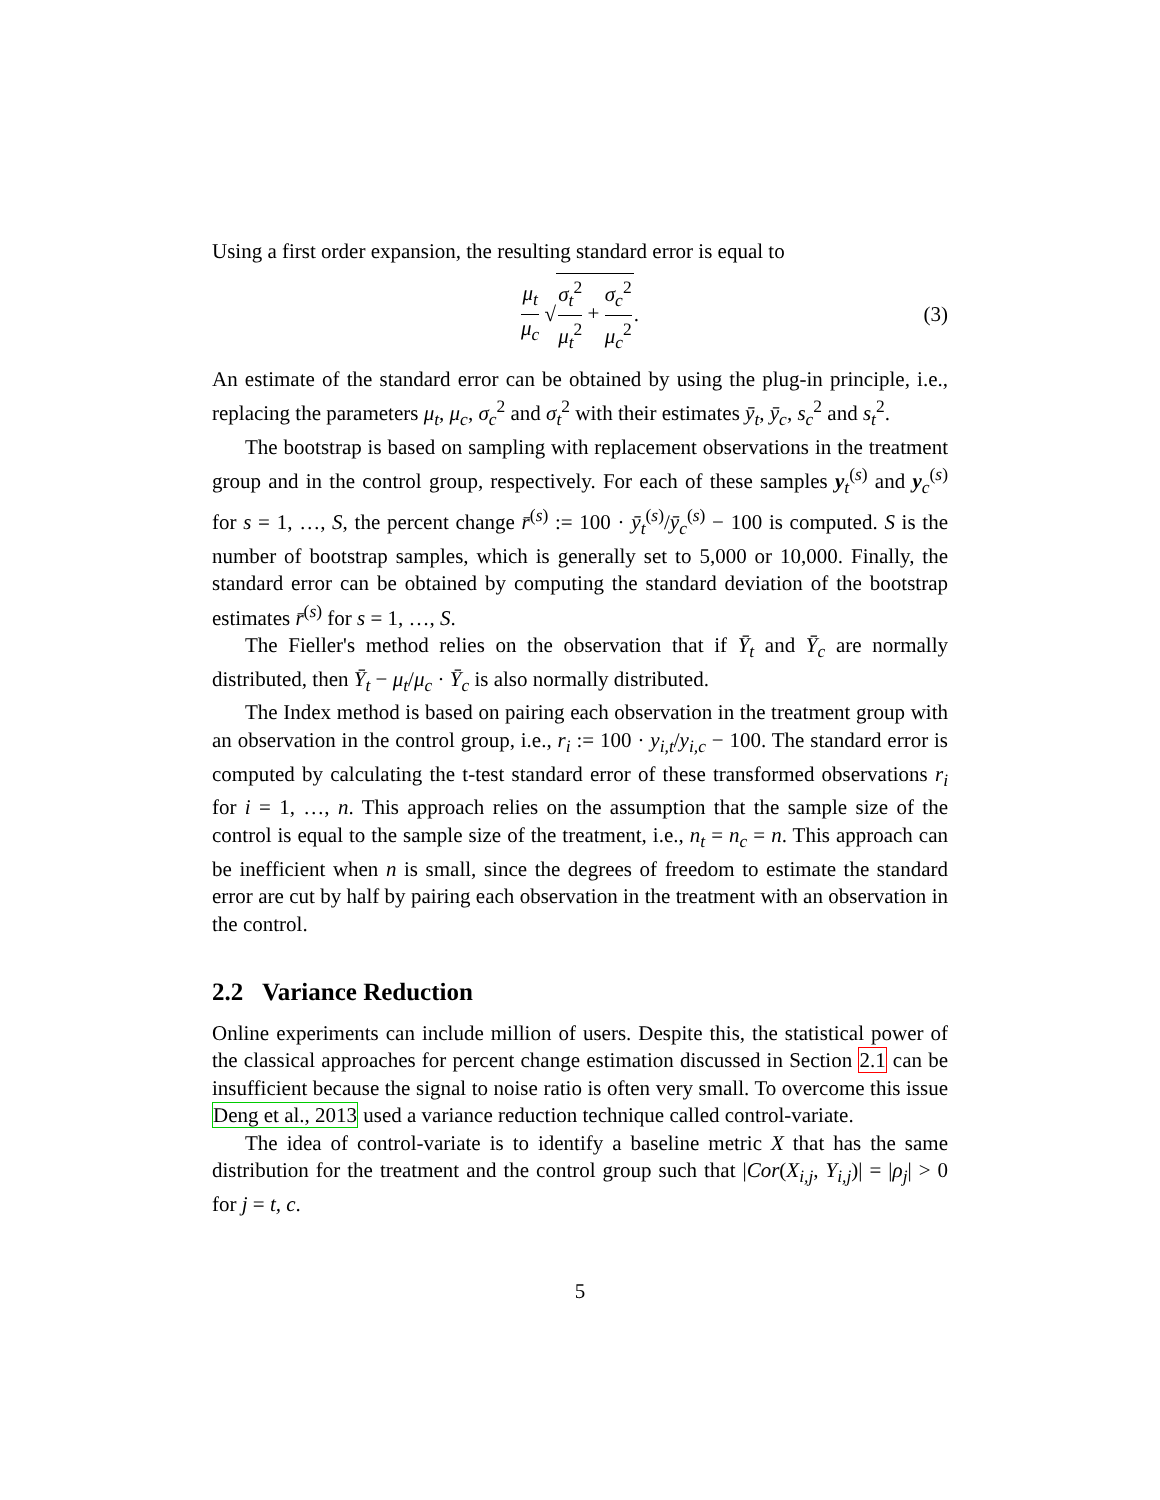Using a first order expansion, the resulting standard error is equal to
μ<sub>t</sub> μ<sub>c</sub> √ σ<sub>t</sub><sup>2</sup> μ<sub>t</sub><sup>2</sup> + σ<sub>c</sub><sup>2</sup> μ<sub>c</sub><sup>2</sup>. (3)
An estimate of the standard error can be obtained by using the plug-in principle, i.e., replacing the parameters μ<sub>t</sub>, μ<sub>c</sub>, σ<sub>c</sub><sup>2</sup> and σ<sub>t</sub><sup>2</sup> with their estimates ȳ<sub>t</sub>, ȳ<sub>c</sub>, s<sub>c</sub><sup>2</sup> and s<sub>t</sub><sup>2</sup>.
The bootstrap is based on sampling with replacement observations in the treatment group and in the control group, respectively. For each of these samples y<sub>t</sub><sup>(s)</sup> and y<sub>c</sub><sup>(s)</sup> for s = 1, …, S, the percent change r̄<sup>(s)</sup> := 100 · ȳ<sub>t</sub><sup>(s)</sup>/ȳ<sub>c</sub><sup>(s)</sup> − 100 is computed. S is the number of bootstrap samples, which is generally set to 5,000 or 10,000. Finally, the standard error can be obtained by computing the standard deviation of the bootstrap estimates r̄<sup>(s)</sup> for s = 1, …, S.
The Fieller's method relies on the observation that if Ȳ<sub>t</sub> and Ȳ<sub>c</sub> are normally distributed, then Ȳ<sub>t</sub> − μ<sub>t</sub>/μ<sub>c</sub> · Ȳ<sub>c</sub> is also normally distributed.
The Index method is based on pairing each observation in the treatment group with an observation in the control group, i.e., r<sub>i</sub> := 100 · y<sub>i,t</sub>/y<sub>i,c</sub> − 100. The standard error is computed by calculating the t-test standard error of these transformed observations r<sub>i</sub> for i = 1, …, n. This approach relies on the assumption that the sample size of the control is equal to the sample size of the treatment, i.e., n<sub>t</sub> = n<sub>c</sub> = n. This approach can be inefficient when n is small, since the degrees of freedom to estimate the standard error are cut by half by pairing each observation in the treatment with an observation in the control.
2.2 Variance Reduction
Online experiments can include million of users. Despite this, the statistical power of the classical approaches for percent change estimation discussed in Section 2.1 can be insufficient because the signal to noise ratio is often very small. To overcome this issue Deng et al., 2013 used a variance reduction technique called control-variate.
The idea of control-variate is to identify a baseline metric X that has the same distribution for the treatment and the control group such that |Cor(X<sub>i,j</sub>, Y<sub>i,j</sub>)| = |ρ<sub>j</sub>| > 0 for j = t, c.
5